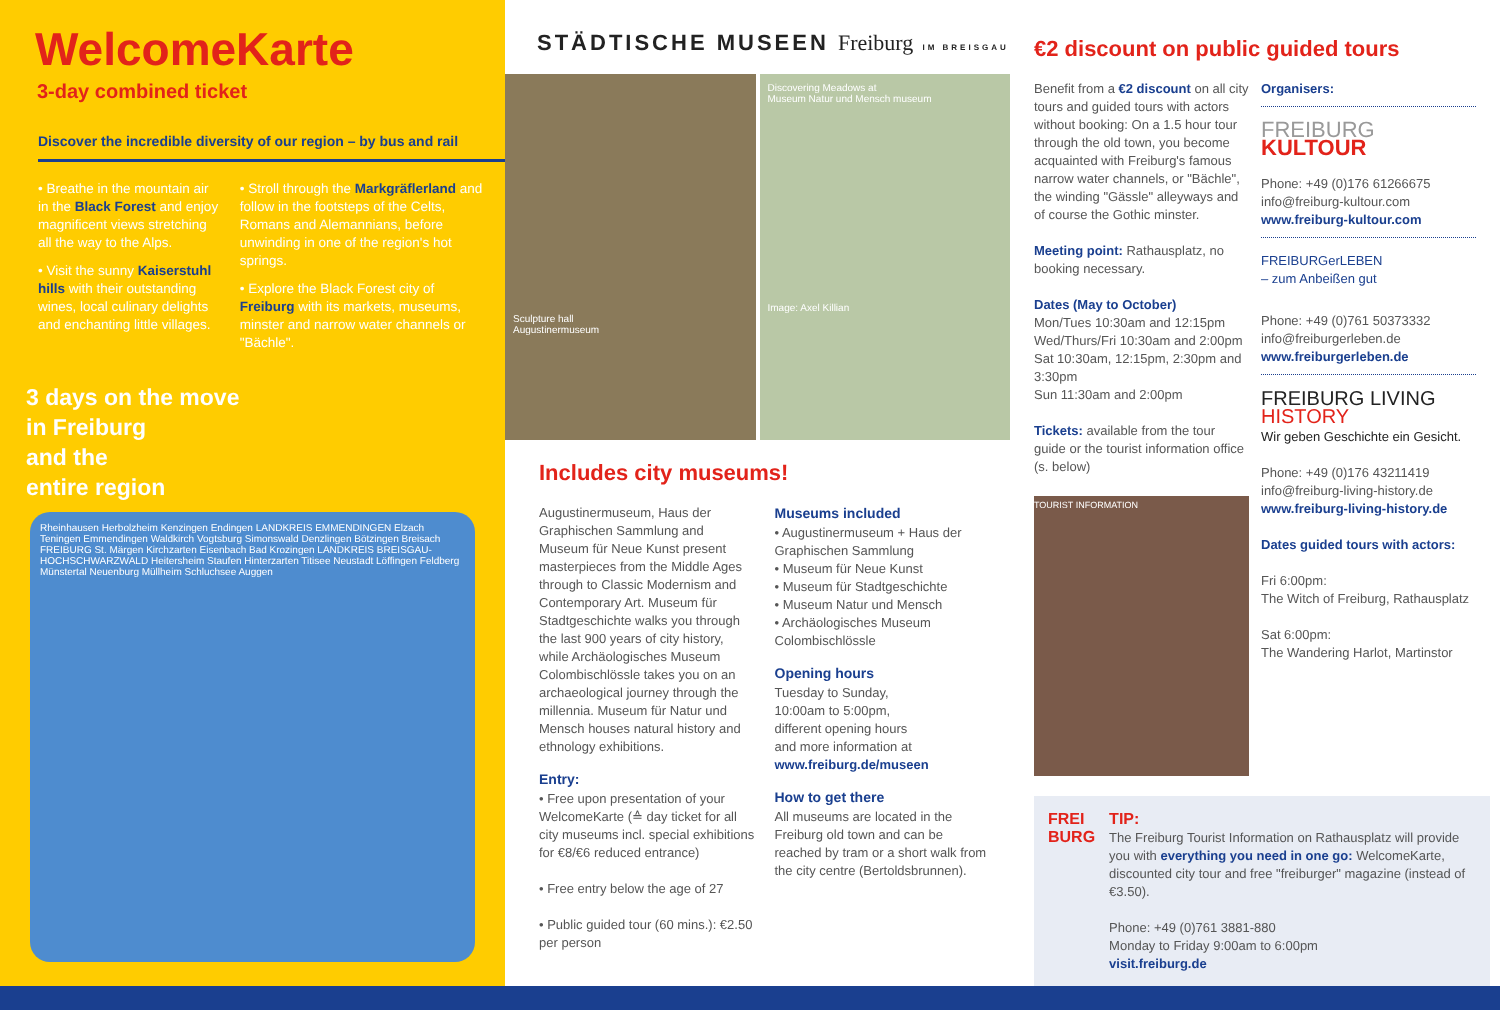WelcomeKarte
3-day combined ticket
Discover the incredible diversity of our region – by bus and rail
• Breathe in the mountain air in the Black Forest and enjoy magnificent views stretching all the way to the Alps.
• Visit the sunny Kaiserstuhl hills with their outstanding wines, local culinary delights and enchanting little villages.
• Stroll through the Markgräflerland and follow in the footsteps of the Celts, Romans and Alemannians, before unwinding in one of the region's hot springs.
• Explore the Black Forest city of Freiburg with its markets, museums, minster and narrow water channels or "Bächle".
3 days on the move
in Freiburg
and the
entire region
Rheinhausen Herbolzheim Kenzingen Endingen LANDKREIS EMMENDINGEN Elzach Teningen Emmendingen Waldkirch Vogtsburg Simonswald Denzlingen Bötzingen Breisach FREIBURG St. Märgen Kirchzarten Eisenbach Bad Krozingen LANDKREIS BREISGAU-HOCHSCHWARZWALD Heitersheim Staufen Hinterzarten Titisee Neustadt Löffingen Feldberg Münstertal Neuenburg Müllheim Schluchsee Auggen
STÄDTISCHE MUSEEN Freiburg IM BREISGAU
Sculpture hall
Augustinermuseum
Discovering Meadows at
Museum Natur und Mensch museum
Image: Axel Killian
Includes city museums!
Augustinermuseum, Haus der Graphischen Sammlung and Museum für Neue Kunst present masterpieces from the Middle Ages through to Classic Modernism and Contemporary Art. Museum für Stadtgeschichte walks you through the last 900 years of city history, while Archäologisches Museum Colombischlössle takes you on an archaeological journey through the millennia. Museum für Natur und Mensch houses natural history and ethnology exhibitions.
Entry:
• Free upon presentation of your WelcomeKarte (≙ day ticket for all city museums incl. special exhibitions for €8/€6 reduced entrance)
• Free entry below the age of 27
• Public guided tour (60 mins.): €2.50 per person
Museums included
• Augustinermuseum + Haus der Graphischen Sammlung
• Museum für Neue Kunst
• Museum für Stadtgeschichte
• Museum Natur und Mensch
• Archäologisches Museum Colombischlössle
Opening hours
Tuesday to Sunday,
10:00am to 5:00pm,
different opening hours
and more information at
www.freiburg.de/museen
How to get there
All museums are located in the Freiburg old town and can be reached by tram or a short walk from the city centre (Bertoldsbrunnen).
€2 discount on public guided tours
Benefit from a €2 discount on all city tours and guided tours with actors without booking: On a 1.5 hour tour through the old town, you become acquainted with Freiburg's famous narrow water channels, or "Bächle", the winding "Gässle" alleyways and of course the Gothic minster.
Meeting point: Rathausplatz, no booking necessary.
Dates (May to October)
Mon/Tues 10:30am and 12:15pm
Wed/Thurs/Fri 10:30am and 2:00pm
Sat 10:30am, 12:15pm, 2:30pm and 3:30pm
Sun 11:30am and 2:00pm
Tickets: available from the tour guide or the tourist information office (s. below)
TOURIST INFORMATION
Organisers:
FREIBURG
KULTOUR
Phone: +49 (0)176 61266675
info@freiburg-kultour.com
www.freiburg-kultour.com
FREIBURGerLEBEN
– zum Anbeißen gut
Phone: +49 (0)761 50373332
info@freiburgerleben.de
www.freiburgerleben.de
FREIBURG LIVING HISTORY
Wir geben Geschichte ein Gesicht.
Phone: +49 (0)176 43211419
info@freiburg-living-history.de
www.freiburg-living-history.de
Dates guided tours with actors:
Fri 6:00pm:
The Witch of Freiburg, Rathausplatz
Sat 6:00pm:
The Wandering Harlot, Martinstor
FREI
BURG
TIP:
The Freiburg Tourist Information on Rathausplatz will provide you with everything you need in one go: WelcomeKarte, discounted city tour and free "freiburger" magazine (instead of €3.50).
Phone: +49 (0)761 3881-880
Monday to Friday 9:00am to 6:00pm
visit.freiburg.de